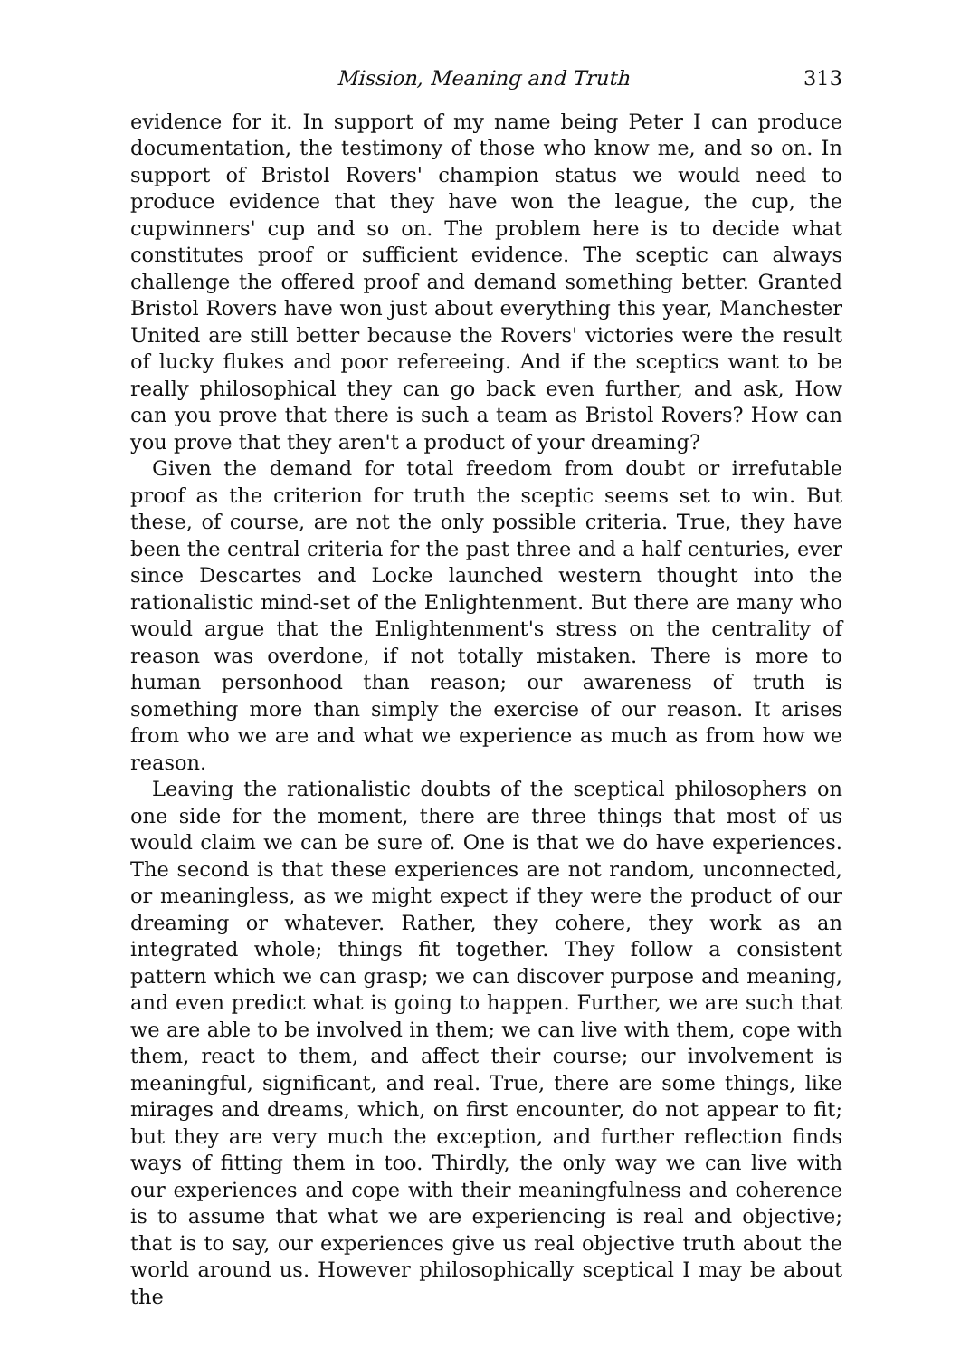Mission, Meaning and Truth 313
evidence for it. In support of my name being Peter I can produce documentation, the testimony of those who know me, and so on. In support of Bristol Rovers' champion status we would need to produce evidence that they have won the league, the cup, the cupwinners' cup and so on. The problem here is to decide what constitutes proof or sufficient evidence. The sceptic can always challenge the offered proof and demand something better. Granted Bristol Rovers have won just about everything this year, Manchester United are still better because the Rovers' victories were the result of lucky flukes and poor refereeing. And if the sceptics want to be really philosophical they can go back even further, and ask, How can you prove that there is such a team as Bristol Rovers? How can you prove that they aren't a product of your dreaming?
Given the demand for total freedom from doubt or irrefutable proof as the criterion for truth the sceptic seems set to win. But these, of course, are not the only possible criteria. True, they have been the central criteria for the past three and a half centuries, ever since Descartes and Locke launched western thought into the rationalistic mind-set of the Enlightenment. But there are many who would argue that the Enlightenment's stress on the centrality of reason was overdone, if not totally mistaken. There is more to human personhood than reason; our awareness of truth is something more than simply the exercise of our reason. It arises from who we are and what we experience as much as from how we reason.
Leaving the rationalistic doubts of the sceptical philosophers on one side for the moment, there are three things that most of us would claim we can be sure of. One is that we do have experiences. The second is that these experiences are not random, unconnected, or meaningless, as we might expect if they were the product of our dreaming or whatever. Rather, they cohere, they work as an integrated whole; things fit together. They follow a consistent pattern which we can grasp; we can discover purpose and meaning, and even predict what is going to happen. Further, we are such that we are able to be involved in them; we can live with them, cope with them, react to them, and affect their course; our involvement is meaningful, significant, and real. True, there are some things, like mirages and dreams, which, on first encounter, do not appear to fit; but they are very much the exception, and further reflection finds ways of fitting them in too. Thirdly, the only way we can live with our experiences and cope with their meaningfulness and coherence is to assume that what we are experiencing is real and objective; that is to say, our experiences give us real objective truth about the world around us. However philosophically sceptical I may be about the